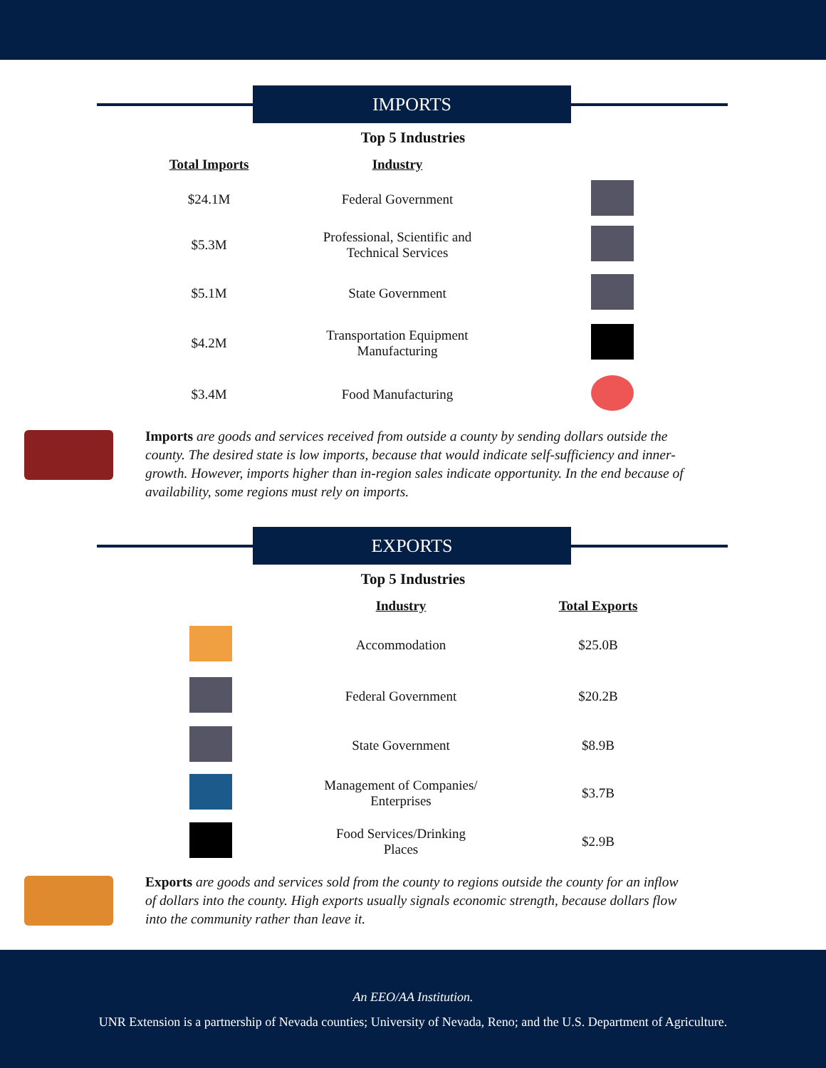IMPORTS
Top 5 Industries
| Total Imports | Industry | |
| --- | --- | --- |
| $24.1M | Federal Government | |
| $5.3M | Professional, Scientific and Technical Services | |
| $5.1M | State Government | |
| $4.2M | Transportation Equipment Manufacturing | |
| $3.4M | Food Manufacturing | |
Imports are goods and services received from outside a county by sending dollars outside the county. The desired state is low imports, because that would indicate self-sufficiency and inner-growth. However, imports higher than in-region sales indicate opportunity. In the end because of availability, some regions must rely on imports.
EXPORTS
Top 5 Industries
| | Industry | Total Exports |
| --- | --- | --- |
| | Accommodation | $25.0B |
| | Federal Government | $20.2B |
| | State Government | $8.9B |
| | Management of Companies/ Enterprises | $3.7B |
| | Food Services/Drinking Places | $2.9B |
Exports are goods and services sold from the county to regions outside the county for an inflow of dollars into the county. High exports usually signals economic strength, because dollars flow into the community rather than leave it.
An EEO/AA Institution.
UNR Extension is a partnership of Nevada counties; University of Nevada, Reno; and the U.S. Department of Agriculture.